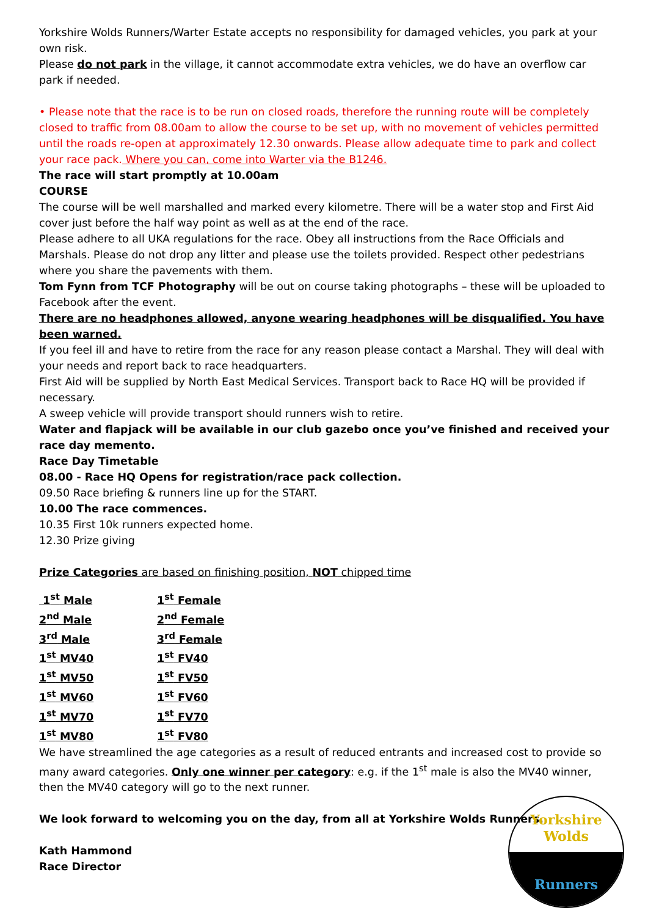Yorkshire Wolds Runners/Warter Estate accepts no responsibility for damaged vehicles, you park at your own risk.
Please do not park in the village, it cannot accommodate extra vehicles, we do have an overflow car park if needed.
• Please note that the race is to be run on closed roads, therefore the running route will be completely closed to traffic from 08.00am to allow the course to be set up, with no movement of vehicles permitted until the roads re-open at approximately 12.30 onwards. Please allow adequate time to park and collect your race pack. Where you can, come into Warter via the B1246.
The race will start promptly at 10.00am
COURSE
The course will be well marshalled and marked every kilometre. There will be a water stop and First Aid cover just before the half way point as well as at the end of the race.
Please adhere to all UKA regulations for the race. Obey all instructions from the Race Officials and Marshals. Please do not drop any litter and please use the toilets provided. Respect other pedestrians where you share the pavements with them.
Tom Fynn from TCF Photography will be out on course taking photographs – these will be uploaded to Facebook after the event.
There are no headphones allowed, anyone wearing headphones will be disqualified. You have been warned.
If you feel ill and have to retire from the race for any reason please contact a Marshal. They will deal with your needs and report back to race headquarters.
First Aid will be supplied by North East Medical Services. Transport back to Race HQ will be provided if necessary.
A sweep vehicle will provide transport should runners wish to retire.
Water and flapjack will be available in our club gazebo once you’ve finished and received your race day memento.
Race Day Timetable
08.00 - Race HQ Opens for registration/race pack collection.
09.50 Race briefing & runners line up for the START.
10.00 The race commences.
10.35 First 10k runners expected home.
12.30 Prize giving
Prize Categories are based on finishing position, NOT chipped time
| 1<sup>st</sup> Male | 1<sup>st</sup> Female |
| 2<sup>nd</sup> Male | 2<sup>nd</sup> Female |
| 3<sup>rd</sup> Male | 3<sup>rd</sup> Female |
| 1<sup>st</sup> MV40 | 1<sup>st</sup> FV40 |
| 1<sup>st</sup> MV50 | 1<sup>st</sup> FV50 |
| 1<sup>st</sup> MV60 | 1<sup>st</sup> FV60 |
| 1<sup>st</sup> MV70 | 1<sup>st</sup> FV70 |
| 1<sup>st</sup> MV80 | 1<sup>st</sup> FV80 |
We have streamlined the age categories as a result of reduced entrants and increased cost to provide so many award categories. Only one winner per category: e.g. if the 1<sup>st</sup> male is also the MV40 winner, then the MV40 category will go to the next runner.
We look forward to welcoming you on the day, from all at Yorkshire Wolds Runners.
Kath Hammond
Race Director
Yorkshire
Wolds
Runners